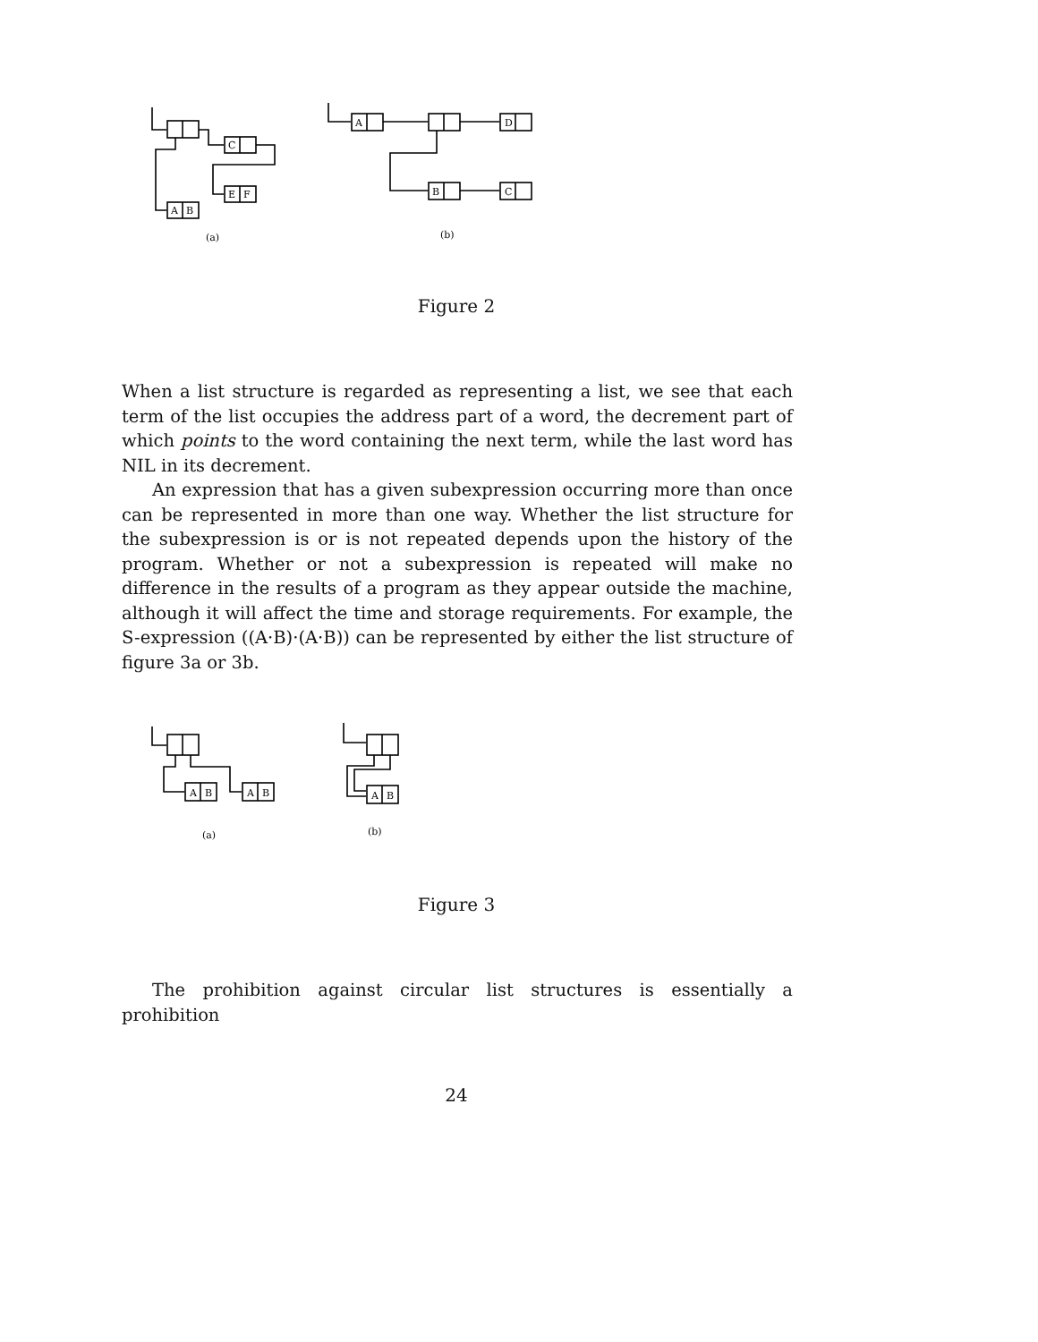C
E
F
A
B
A
D
B
C
(a)
(b)
Figure 2
When a list structure is regarded as representing a list, we see that each term of the list occupies the address part of a word, the decrement part of which points to the word containing the next term, while the last word has NIL in its decrement.
An expression that has a given subexpression occurring more than once can be represented in more than one way. Whether the list structure for the subexpression is or is not repeated depends upon the history of the program. Whether or not a subexpression is repeated will make no difference in the results of a program as they appear outside the machine, although it will affect the time and storage requirements. For example, the S-expression ((A·B)·(A·B)) can be represented by either the list structure of figure 3a or 3b.
A
B
A
B
A
B
(a)
(b)
Figure 3
The prohibition against circular list structures is essentially a prohibition
24